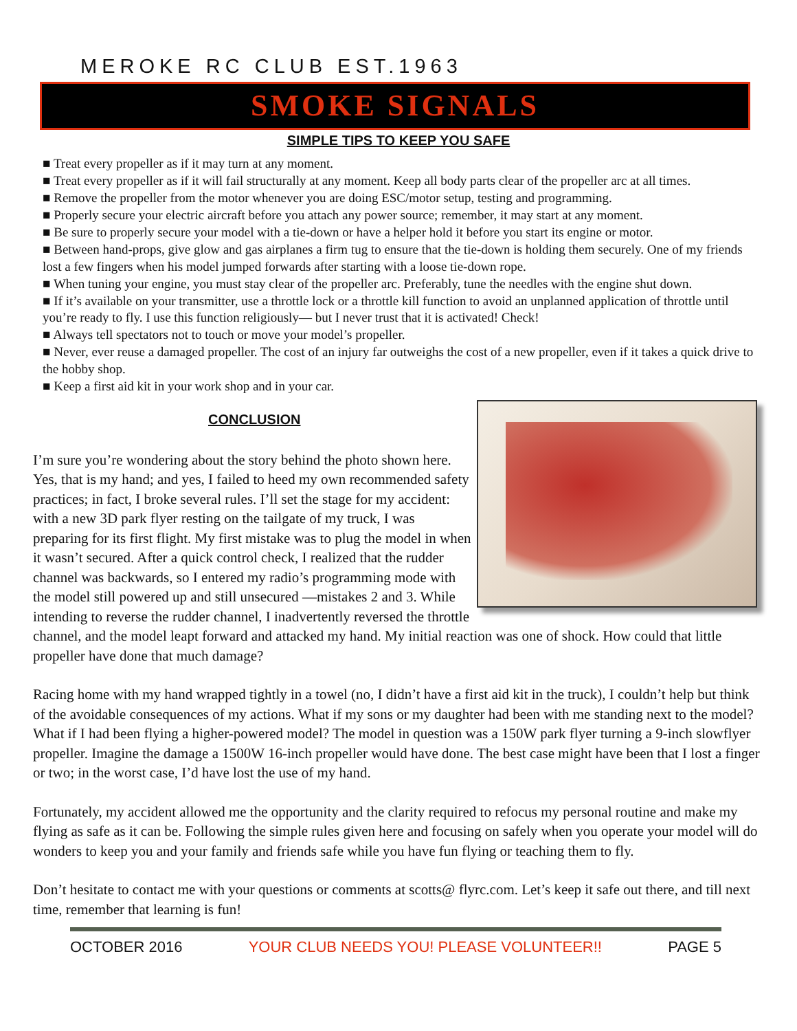MEROKE RC CLUB EST.1963
SMOKE SIGNALS
SIMPLE TIPS TO KEEP YOU SAFE
■ Treat every propeller as if it may turn at any moment.
■ Treat every propeller as if it will fail structurally at any moment. Keep all body parts clear of the propeller arc at all times.
■ Remove the propeller from the motor whenever you are doing ESC/motor setup, testing and programming.
■ Properly secure your electric aircraft before you attach any power source; remember, it may start at any moment.
■ Be sure to properly secure your model with a tie-down or have a helper hold it before you start its engine or motor.
■ Between hand-props, give glow and gas airplanes a firm tug to ensure that the tie-down is holding them securely. One of my friends lost a few fingers when his model jumped forwards after starting with a loose tie-down rope.
■ When tuning your engine, you must stay clear of the propeller arc. Preferably, tune the needles with the engine shut down.
■ If it’s available on your transmitter, use a throttle lock or a throttle kill function to avoid an unplanned application of throttle until you’re ready to fly. I use this function religiously— but I never trust that it is activated! Check!
■ Always tell spectators not to touch or move your model’s propeller.
■ Never, ever reuse a damaged propeller. The cost of an injury far outweighs the cost of a new propeller, even if it takes a quick drive to the hobby shop.
■ Keep a first aid kit in your work shop and in your car.
CONCLUSION
I’m sure you’re wondering about the story behind the photo shown here. Yes, that is my hand; and yes, I failed to heed my own recommended safety practices; in fact, I broke several rules. I’ll set the stage for my accident: with a new 3D park flyer resting on the tailgate of my truck, I was preparing for its first flight. My first mistake was to plug the model in when it wasn’t secured. After a quick control check, I realized that the rudder channel was backwards, so I entered my radio’s programming mode with the model still powered up and still unsecured —mistakes 2 and 3. While intending to reverse the rudder channel, I inadvertently reversed the throttle channel, and the model leapt forward and attacked my hand. My initial reaction was one of shock. How could that little propeller have done that much damage?
Racing home with my hand wrapped tightly in a towel (no, I didn’t have a first aid kit in the truck), I couldn’t help but think of the avoidable consequences of my actions. What if my sons or my daughter had been with me standing next to the model? What if I had been flying a higher-powered model? The model in question was a 150W park flyer turning a 9-inch slowflyer propeller. Imagine the damage a 1500W 16-inch propeller would have done. The best case might have been that I lost a finger or two; in the worst case, I’d have lost the use of my hand.
Fortunately, my accident allowed me the opportunity and the clarity required to refocus my personal routine and make my flying as safe as it can be. Following the simple rules given here and focusing on safely when you operate your model will do wonders to keep you and your family and friends safe while you have fun flying or teaching them to fly.
Don’t hesitate to contact me with your questions or comments at scotts@ flyrc.com. Let’s keep it safe out there, and till next time, remember that learning is fun!
OCTOBER 2016 YOUR CLUB NEEDS YOU! PLEASE VOLUNTEER!! PAGE 5